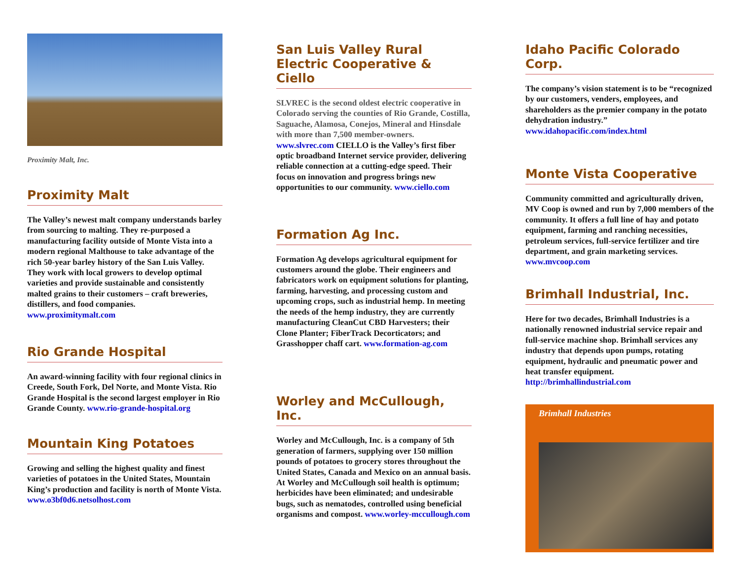Proximity Malt, Inc.
Proximity Malt
The Valley’s newest malt company understands barley from sourcing to malting. They re-purposed a manufacturing facility outside of Monte Vista into a modern regional Malthouse to take advantage of the rich 50-year barley history of the San Luis Valley. They work with local growers to develop optimal varieties and provide sustainable and consistently malted grains to their customers – craft breweries, distillers, and food companies. www.proximitymalt.com
Rio Grande Hospital
An award-winning facility with four regional clinics in Creede, South Fork, Del Norte, and Monte Vista. Rio Grande Hospital is the second largest employer in Rio Grande County. www.rio-grande-hospital.org
Mountain King Potatoes
Growing and selling the highest quality and finest varieties of potatoes in the United States, Mountain King’s production and facility is north of Monte Vista. www.o3bf0d6.netsolhost.com
San Luis Valley Rural Electric Cooperative & Ciello
SLVREC is the second oldest electric cooperative in Colorado serving the counties of Rio Grande, Costilla, Saguache, Alamosa, Conejos, Mineral and Hinsdale with more than 7,500 member-owners. www.slvrec.com CIELLO is the Valley’s first fiber optic broadband Internet service provider, delivering reliable connection at a cutting-edge speed. Their focus on innovation and progress brings new opportunities to our community. www.ciello.com
Formation Ag Inc.
Formation Ag develops agricultural equipment for customers around the globe. Their engineers and fabricators work on equipment solutions for planting, farming, harvesting, and processing custom and upcoming crops, such as industrial hemp. In meeting the needs of the hemp industry, they are currently manufacturing CleanCut CBD Harvesters; their Clone Planter; FiberTrack Decorticators; and Grasshopper chaff cart. www.formation-ag.com
Worley and McCullough, Inc.
Worley and McCullough, Inc. is a company of 5th generation of farmers, supplying over 150 million pounds of potatoes to grocery stores throughout the United States, Canada and Mexico on an annual basis. At Worley and McCullough soil health is optimum; herbicides have been eliminated; and undesirable bugs, such as nematodes, controlled using beneficial organisms and compost. www.worley-mccullough.com
Idaho Pacific Colorado Corp.
The company’s vision statement is to be “recognized by our customers, venders, employees, and shareholders as the premier company in the potato dehydration industry.” www.idahopacific.com/index.html
Monte Vista Cooperative
Community committed and agriculturally driven, MV Coop is owned and run by 7,000 members of the community. It offers a full line of hay and potato equipment, farming and ranching necessities, petroleum services, full-service fertilizer and tire department, and grain marketing services. www.mvcoop.com
Brimhall Industrial, Inc.
Here for two decades, Brimhall Industries is a nationally renowned industrial service repair and full-service machine shop. Brimhall services any industry that depends upon pumps, rotating equipment, hydraulic and pneumatic power and heat transfer equipment. http://brimhallindustrial.com
Brimhall Industries